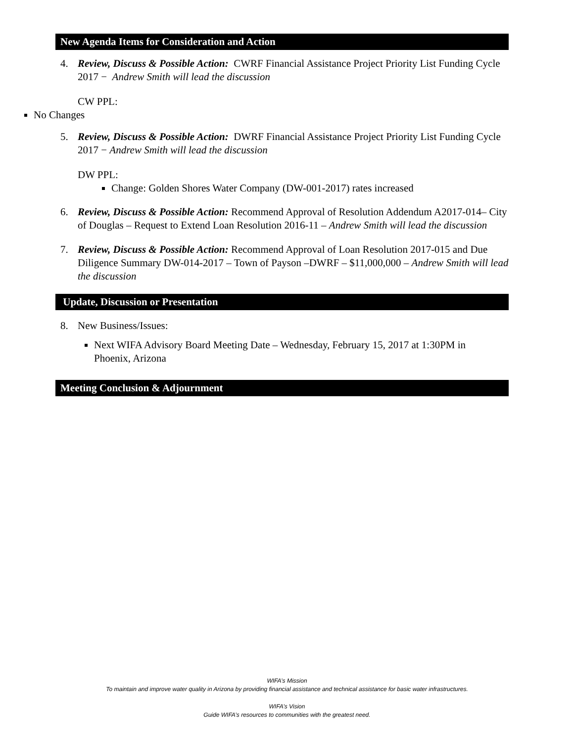New Agenda Items for Consideration and Action
4. Review, Discuss & Possible Action: CWRF Financial Assistance Project Priority List Funding Cycle 2017 − Andrew Smith will lead the discussion
CW PPL:
No Changes
5. Review, Discuss & Possible Action: DWRF Financial Assistance Project Priority List Funding Cycle 2017 − Andrew Smith will lead the discussion
DW PPL:
Change: Golden Shores Water Company (DW-001-2017) rates increased
6. Review, Discuss & Possible Action: Recommend Approval of Resolution Addendum A2017-014– City of Douglas – Request to Extend Loan Resolution 2016-11 – Andrew Smith will lead the discussion
7. Review, Discuss & Possible Action: Recommend Approval of Loan Resolution 2017-015 and Due Diligence Summary DW-014-2017 – Town of Payson –DWRF – $11,000,000 – Andrew Smith will lead the discussion
Update, Discussion or Presentation
8. New Business/Issues:
Next WIFA Advisory Board Meeting Date – Wednesday, February 15, 2017 at 1:30PM in Phoenix, Arizona
Meeting Conclusion & Adjournment
WIFA’s Mission
To maintain and improve water quality in Arizona by providing financial assistance and technical assistance for basic water infrastructures.
WIFA’s Vision
Guide WIFA’s resources to communities with the greatest need.